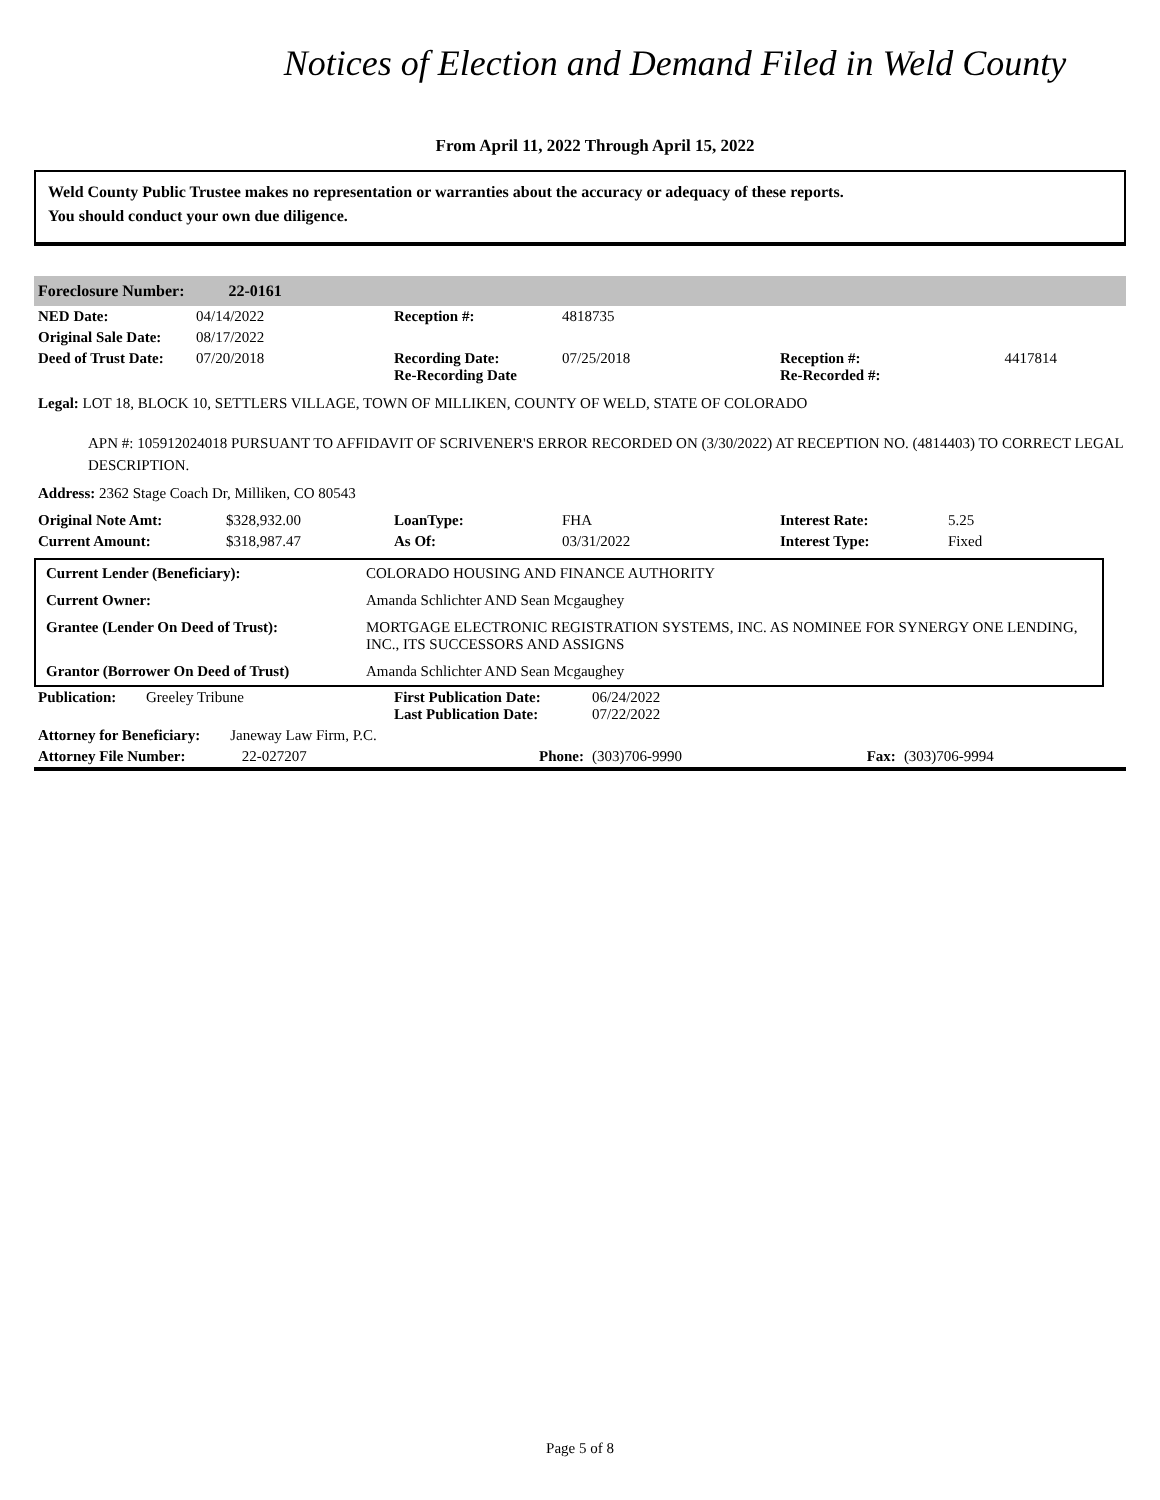Notices of Election and Demand Filed in Weld County
From April 11, 2022 Through April 15, 2022
Weld County Public Trustee makes no representation or warranties about the accuracy or adequacy of these reports.
You should conduct your own due diligence.
Foreclosure Number: 22-0161
| NED Date: | 04/14/2022 | Reception #: | 4818735 | | |
| Original Sale Date: | 08/17/2022 | | | | |
| Deed of Trust Date: | 07/20/2018 | Recording Date: Re-Recording Date | 07/25/2018 | Reception #: Re-Recorded #: | 4417814 |
Legal: LOT 18, BLOCK 10, SETTLERS VILLAGE, TOWN OF MILLIKEN, COUNTY OF WELD, STATE OF COLORADO
APN #: 105912024018 PURSUANT TO AFFIDAVIT OF SCRIVENER'S ERROR RECORDED ON (3/30/2022) AT RECEPTION NO. (4814403) TO CORRECT LEGAL DESCRIPTION.
Address: 2362 Stage Coach Dr, Milliken, CO 80543
| Original Note Amt: | $328,932.00 | LoanType: | FHA | Interest Rate: | 5.25 |
| Current Amount: | $318,987.47 | As Of: | 03/31/2022 | Interest Type: | Fixed |
| Current Lender (Beneficiary): | COLORADO HOUSING AND FINANCE AUTHORITY |
| Current Owner: | Amanda Schlichter AND Sean Mcgaughey |
| Grantee (Lender On Deed of Trust): | MORTGAGE ELECTRONIC REGISTRATION SYSTEMS, INC. AS NOMINEE FOR SYNERGY ONE LENDING, INC., ITS SUCCESSORS AND ASSIGNS |
| Grantor (Borrower On Deed of Trust) | Amanda Schlichter AND Sean Mcgaughey |
| Publication: | Greeley Tribune | First Publication Date: Last Publication Date: | 06/24/2022 07/22/2022 | | |
| Attorney for Beneficiary: Janeway Law Firm, P.C. | | | | | |
| Attorney File Number: 22-027207 | | Phone: | (303)706-9990 | Fax: | (303)706-9994 |
Page 5 of 8